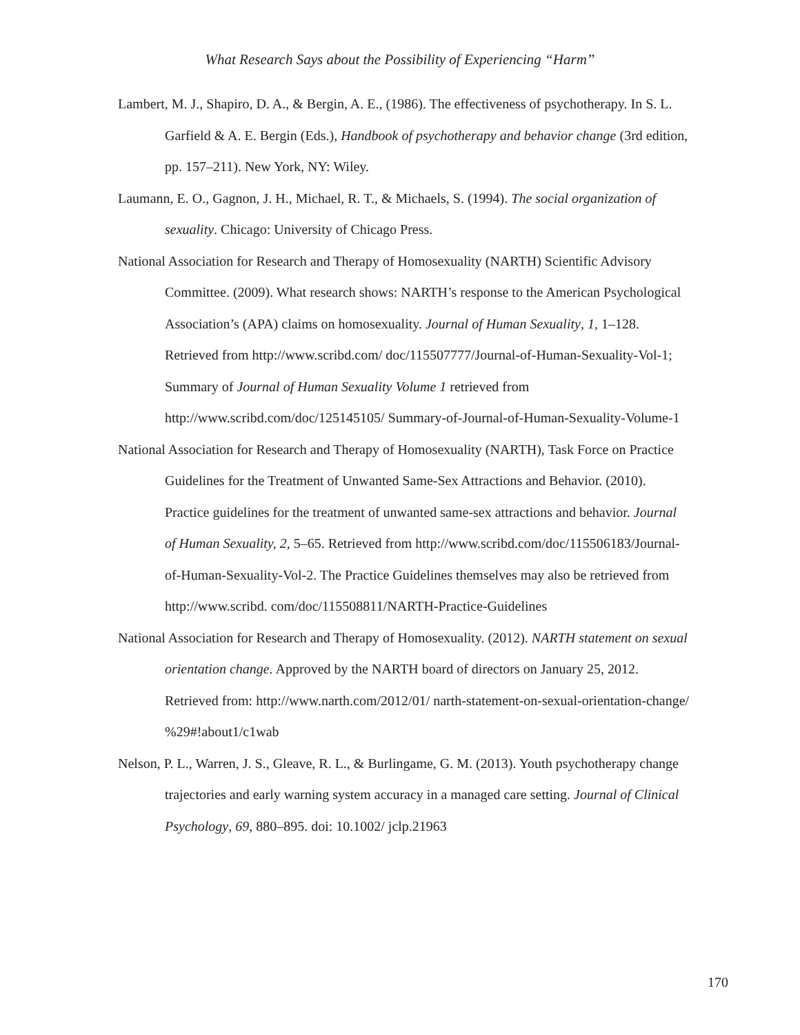What Research Says about the Possibility of Experiencing “Harm”
Lambert, M. J., Shapiro, D. A., & Bergin, A. E., (1986). The effectiveness of psychotherapy. In S. L. Garfield & A. E. Bergin (Eds.), Handbook of psychotherapy and behavior change (3rd edition, pp. 157–211). New York, NY: Wiley.
Laumann, E. O., Gagnon, J. H., Michael, R. T., & Michaels, S. (1994). The social organization of sexuality. Chicago: University of Chicago Press.
National Association for Research and Therapy of Homosexuality (NARTH) Scientific Advisory Committee. (2009). What research shows: NARTH’s response to the American Psychological Association’s (APA) claims on homosexuality. Journal of Human Sexuality, 1, 1–128. Retrieved from http://www.scribd.com/ doc/115507777/Journal-of-Human-Sexuality-Vol-1; Summary of Journal of Human Sexuality Volume 1 retrieved from http://www.scribd.com/doc/125145105/ Summary-of-Journal-of-Human-Sexuality-Volume-1
National Association for Research and Therapy of Homosexuality (NARTH), Task Force on Practice Guidelines for the Treatment of Unwanted Same-Sex Attractions and Behavior. (2010). Practice guidelines for the treatment of unwanted same-sex attractions and behavior. Journal of Human Sexuality, 2, 5–65. Retrieved from http://www.scribd.com/doc/115506183/Journal-of-Human-Sexuality-Vol-2. The Practice Guidelines themselves may also be retrieved from http://www.scribd. com/doc/115508811/NARTH-Practice-Guidelines
National Association for Research and Therapy of Homosexuality. (2012). NARTH statement on sexual orientation change. Approved by the NARTH board of directors on January 25, 2012. Retrieved from: http://www.narth.com/2012/01/ narth-statement-on-sexual-orientation-change/ %29#!about1/c1wab
Nelson, P. L., Warren, J. S., Gleave, R. L., & Burlingame, G. M. (2013). Youth psychotherapy change trajectories and early warning system accuracy in a managed care setting. Journal of Clinical Psychology, 69, 880–895. doi: 10.1002/ jclp.21963
170